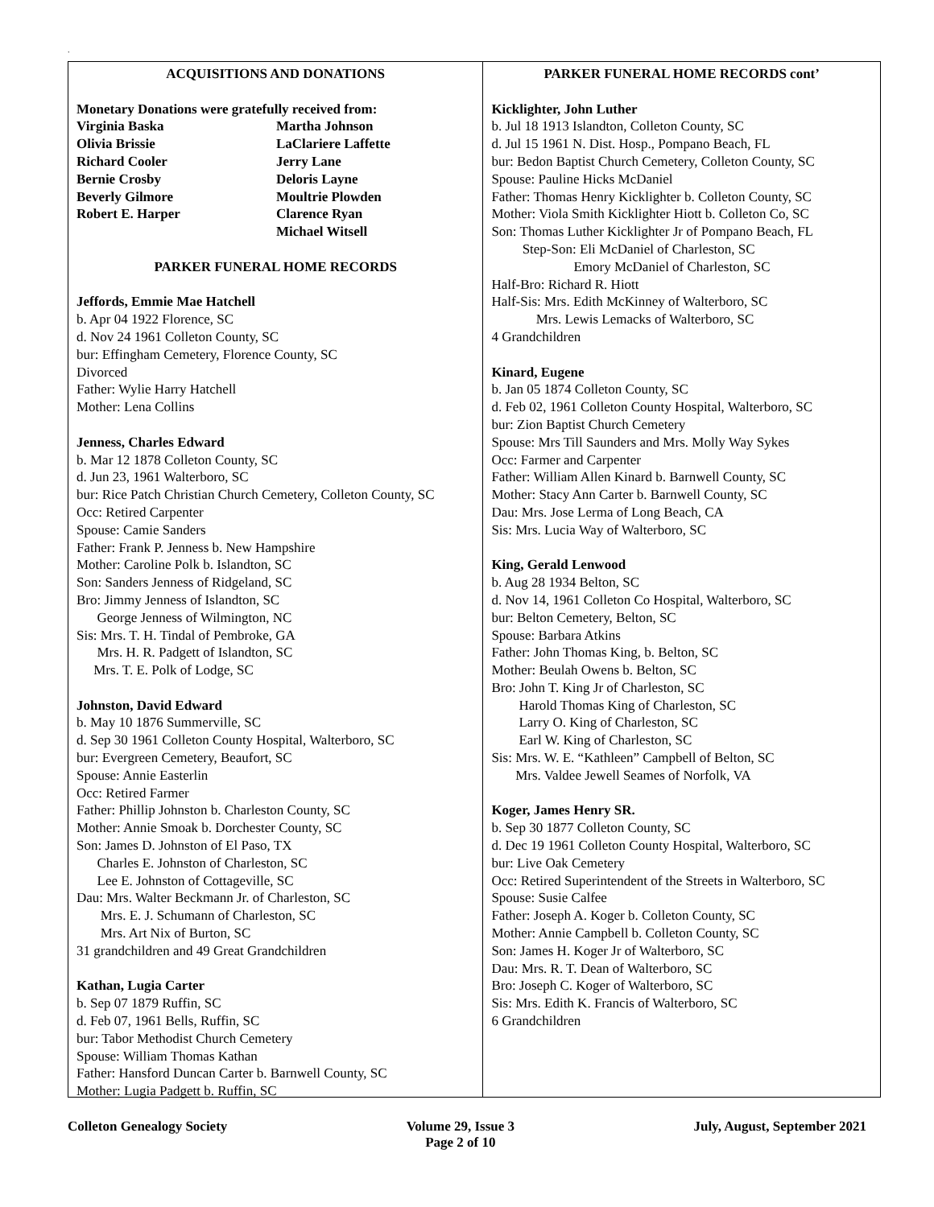.
ACQUISITIONS AND DONATIONS
Monetary Donations were gratefully received from:
Virginia Baska
Martha Johnson
Olivia Brissie
LaClariere Laffette
Richard Cooler
Jerry Lane
Bernie Crosby
Deloris Layne
Beverly Gilmore
Moultrie Plowden
Robert E. Harper
Clarence Ryan
Michael Witsell
PARKER FUNERAL HOME RECORDS
Jeffords, Emmie Mae Hatchell
b. Apr 04 1922 Florence, SC
d. Nov 24 1961 Colleton County, SC
bur: Effingham Cemetery, Florence County, SC
Divorced
Father: Wylie Harry Hatchell
Mother: Lena Collins
Jenness, Charles Edward
b. Mar 12 1878 Colleton County, SC
d. Jun 23, 1961 Walterboro, SC
bur: Rice Patch Christian Church Cemetery, Colleton County, SC
Occ: Retired Carpenter
Spouse: Camie Sanders
Father: Frank P. Jenness b. New Hampshire
Mother: Caroline Polk b. Islandton, SC
Son: Sanders Jenness of Ridgeland, SC
Bro: Jimmy Jenness of Islandton, SC
George Jenness of Wilmington, NC
Sis: Mrs. T. H. Tindal of Pembroke, GA
Mrs. H. R. Padgett of Islandton, SC
Mrs. T. E. Polk of Lodge, SC
Johnston, David Edward
b. May 10 1876 Summerville, SC
d. Sep 30 1961 Colleton County Hospital, Walterboro, SC
bur: Evergreen Cemetery, Beaufort, SC
Spouse: Annie Easterlin
Occ: Retired Farmer
Father: Phillip Johnston b. Charleston County, SC
Mother: Annie Smoak b. Dorchester County, SC
Son: James D. Johnston of El Paso, TX
Charles E. Johnston of Charleston, SC
Lee E. Johnston of Cottageville, SC
Dau: Mrs. Walter Beckmann Jr. of Charleston, SC
Mrs. E. J. Schumann of Charleston, SC
Mrs. Art Nix of Burton, SC
31 grandchildren and 49 Great Grandchildren
Kathan, Lugia Carter
b. Sep 07 1879 Ruffin, SC
d. Feb 07, 1961 Bells, Ruffin, SC
bur: Tabor Methodist Church Cemetery
Spouse: William Thomas Kathan
Father: Hansford Duncan Carter b. Barnwell County, SC
Mother: Lugia Padgett b. Ruffin, SC
PARKER FUNERAL HOME RECORDS cont’
Kicklighter, John Luther
b. Jul 18 1913 Islandton, Colleton County, SC
d. Jul 15 1961 N. Dist. Hosp., Pompano Beach, FL
bur: Bedon Baptist Church Cemetery, Colleton County, SC
Spouse: Pauline Hicks McDaniel
Father: Thomas Henry Kicklighter b. Colleton County, SC
Mother: Viola Smith Kicklighter Hiott b. Colleton Co, SC
Son: Thomas Luther Kicklighter Jr of Pompano Beach, FL
Step-Son: Eli McDaniel of Charleston, SC
Emory McDaniel of Charleston, SC
Half-Bro: Richard R. Hiott
Half-Sis: Mrs. Edith McKinney of Walterboro, SC
Mrs. Lewis Lemacks of Walterboro, SC
4 Grandchildren
Kinard, Eugene
b. Jan 05 1874 Colleton County, SC
d. Feb 02, 1961 Colleton County Hospital, Walterboro, SC
bur: Zion Baptist Church Cemetery
Spouse: Mrs Till Saunders and Mrs. Molly Way Sykes
Occ: Farmer and Carpenter
Father: William Allen Kinard b. Barnwell County, SC
Mother: Stacy Ann Carter b. Barnwell County, SC
Dau: Mrs. Jose Lerma of Long Beach, CA
Sis: Mrs. Lucia Way of Walterboro, SC
King, Gerald Lenwood
b. Aug 28 1934 Belton, SC
d. Nov 14, 1961 Colleton Co Hospital, Walterboro, SC
bur: Belton Cemetery, Belton, SC
Spouse: Barbara Atkins
Father: John Thomas King, b. Belton, SC
Mother: Beulah Owens b. Belton, SC
Bro: John T. King Jr of Charleston, SC
Harold Thomas King of Charleston, SC
Larry O. King of Charleston, SC
Earl W. King of Charleston, SC
Sis: Mrs. W. E. “Kathleen” Campbell of Belton, SC
Mrs. Valdee Jewell Seames of Norfolk, VA
Koger, James Henry SR.
b. Sep 30 1877 Colleton County, SC
d. Dec 19 1961 Colleton County Hospital, Walterboro, SC
bur: Live Oak Cemetery
Occ: Retired Superintendent of the Streets in Walterboro, SC
Spouse: Susie Calfee
Father: Joseph A. Koger b. Colleton County, SC
Mother: Annie Campbell b. Colleton County, SC
Son: James H. Koger Jr of Walterboro, SC
Dau: Mrs. R. T. Dean of Walterboro, SC
Bro: Joseph C. Koger of Walterboro, SC
Sis: Mrs. Edith K. Francis of Walterboro, SC
6 Grandchildren
Colleton Genealogy Society Volume 29, Issue 3
Page 2 of 10
July, August, September 2021